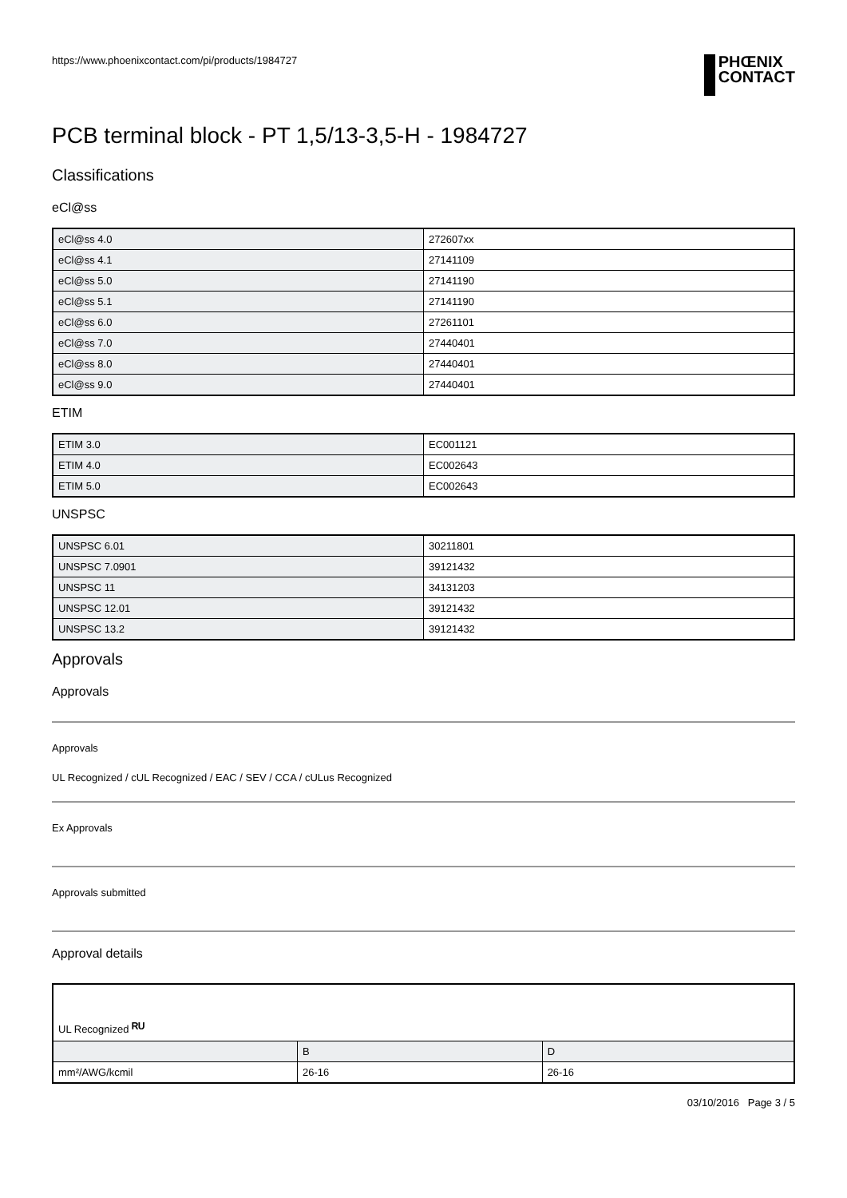https://www.phoenixcontact.com/pi/products/1984727
PHŒNIX
CONTACT
PCB terminal block - PT 1,5/13-3,5-H - 1984727
Classifications
eCl@ss
| eCl@ss 4.0 | 272607xx |
| eCl@ss 4.1 | 27141109 |
| eCl@ss 5.0 | 27141190 |
| eCl@ss 5.1 | 27141190 |
| eCl@ss 6.0 | 27261101 |
| eCl@ss 7.0 | 27440401 |
| eCl@ss 8.0 | 27440401 |
| eCl@ss 9.0 | 27440401 |
ETIM
| ETIM 3.0 | EC001121 |
| ETIM 4.0 | EC002643 |
| ETIM 5.0 | EC002643 |
UNSPSC
| UNSPSC 6.01 | 30211801 |
| UNSPSC 7.0901 | 39121432 |
| UNSPSC 11 | 34131203 |
| UNSPSC 12.01 | 39121432 |
| UNSPSC 13.2 | 39121432 |
Approvals
Approvals
Approvals
UL Recognized / cUL Recognized / EAC / SEV / CCA / cULus Recognized
Ex Approvals
Approvals submitted
Approval details
| UL Recognized ᴿᵁ | | |
| | B | D |
| mm²/AWG/kcmil | 26-16 | 26-16 |
03/10/2016 Page 3 / 5